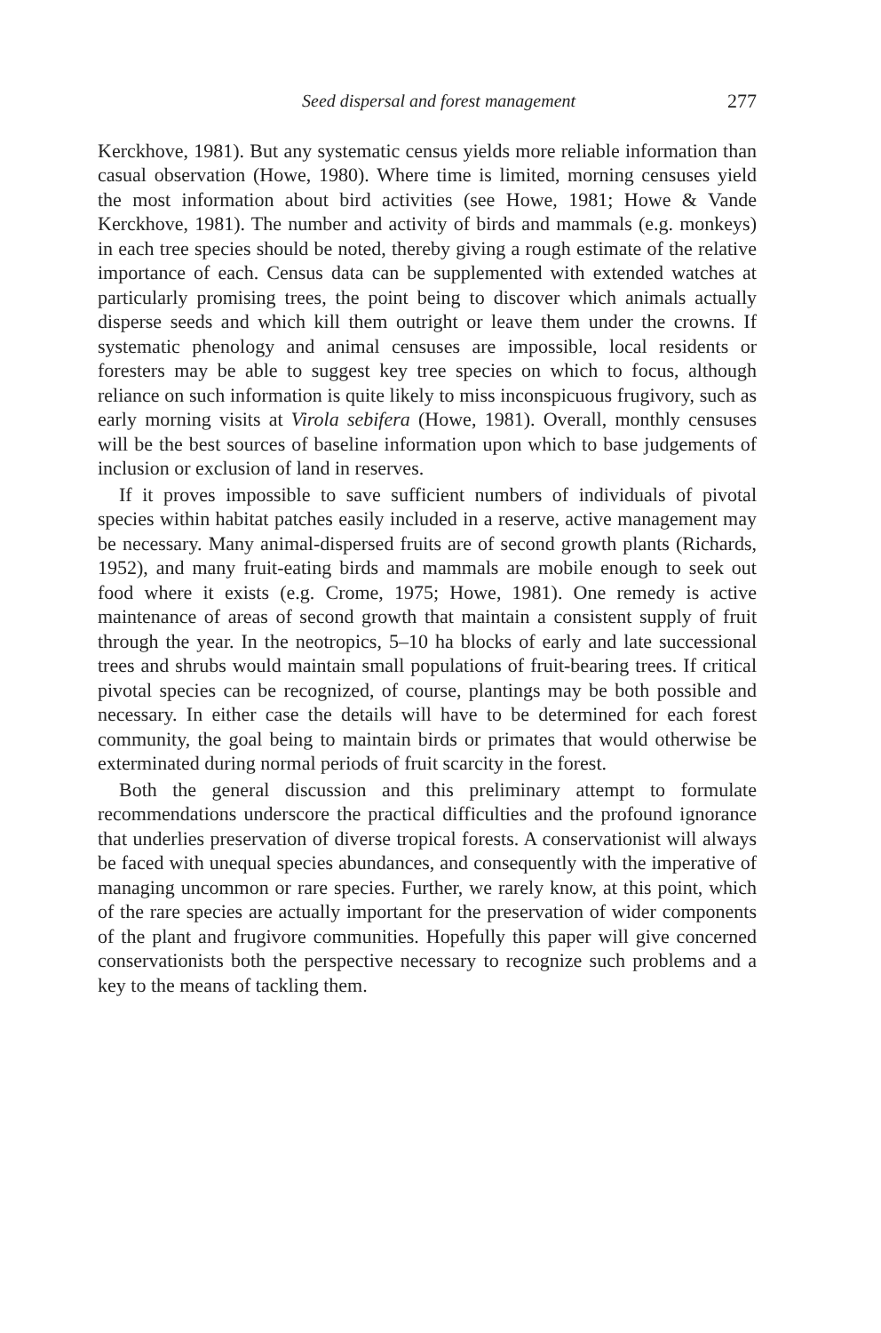Seed dispersal and forest management 277
Kerckhove, 1981). But any systematic census yields more reliable information than casual observation (Howe, 1980). Where time is limited, morning censuses yield the most information about bird activities (see Howe, 1981; Howe & Vande Kerckhove, 1981). The number and activity of birds and mammals (e.g. monkeys) in each tree species should be noted, thereby giving a rough estimate of the relative importance of each. Census data can be supplemented with extended watches at particularly promising trees, the point being to discover which animals actually disperse seeds and which kill them outright or leave them under the crowns. If systematic phenology and animal censuses are impossible, local residents or foresters may be able to suggest key tree species on which to focus, although reliance on such information is quite likely to miss inconspicuous frugivory, such as early morning visits at Virola sebifera (Howe, 1981). Overall, monthly censuses will be the best sources of baseline information upon which to base judgements of inclusion or exclusion of land in reserves.
If it proves impossible to save sufficient numbers of individuals of pivotal species within habitat patches easily included in a reserve, active management may be necessary. Many animal-dispersed fruits are of second growth plants (Richards, 1952), and many fruit-eating birds and mammals are mobile enough to seek out food where it exists (e.g. Crome, 1975; Howe, 1981). One remedy is active maintenance of areas of second growth that maintain a consistent supply of fruit through the year. In the neotropics, 5–10 ha blocks of early and late successional trees and shrubs would maintain small populations of fruit-bearing trees. If critical pivotal species can be recognized, of course, plantings may be both possible and necessary. In either case the details will have to be determined for each forest community, the goal being to maintain birds or primates that would otherwise be exterminated during normal periods of fruit scarcity in the forest.
Both the general discussion and this preliminary attempt to formulate recommendations underscore the practical difficulties and the profound ignorance that underlies preservation of diverse tropical forests. A conservationist will always be faced with unequal species abundances, and consequently with the imperative of managing uncommon or rare species. Further, we rarely know, at this point, which of the rare species are actually important for the preservation of wider components of the plant and frugivore communities. Hopefully this paper will give concerned conservationists both the perspective necessary to recognize such problems and a key to the means of tackling them.